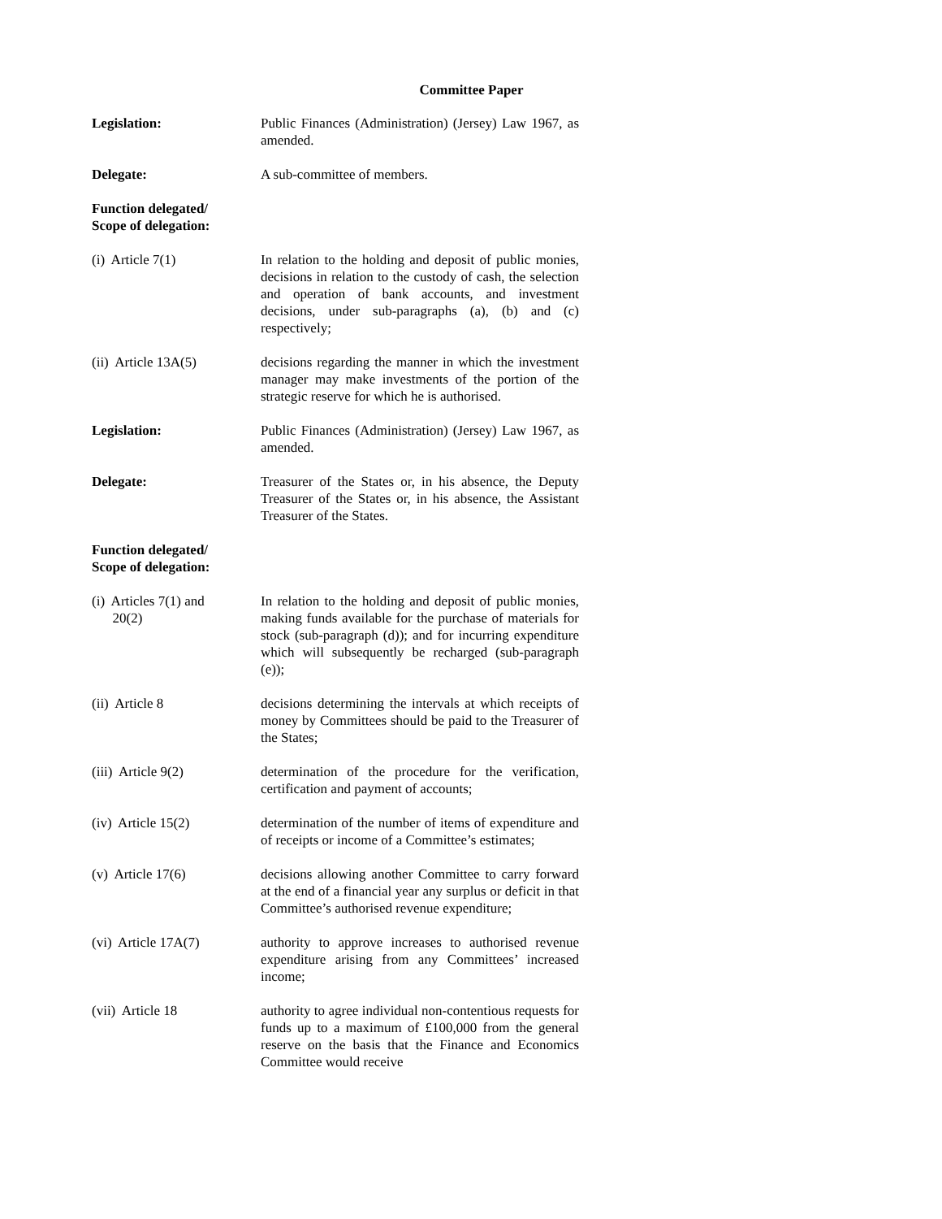Committee Paper
Legislation: Public Finances (Administration) (Jersey) Law 1967, as amended.
Delegate: A sub-committee of members.
Function delegated/
Scope of delegation:
(i) Article 7(1) In relation to the holding and deposit of public monies, decisions in relation to the custody of cash, the selection and operation of bank accounts, and investment decisions, under sub-paragraphs (a), (b) and (c) respectively;
(ii) Article 13A(5) decisions regarding the manner in which the investment manager may make investments of the portion of the strategic reserve for which he is authorised.
Legislation: Public Finances (Administration) (Jersey) Law 1967, as amended.
Delegate: Treasurer of the States or, in his absence, the Deputy Treasurer of the States or, in his absence, the Assistant Treasurer of the States.
Function delegated/
Scope of delegation:
(i) Articles 7(1) and
20(2)
In relation to the holding and deposit of public monies, making funds available for the purchase of materials for stock (sub-paragraph (d)); and for incurring expenditure which will subsequently be recharged (sub-paragraph (e));
(ii) Article 8 decisions determining the intervals at which receipts of money by Committees should be paid to the Treasurer of the States;
(iii) Article 9(2) determination of the procedure for the verification, certification and payment of accounts;
(iv) Article 15(2) determination of the number of items of expenditure and of receipts or income of a Committee’s estimates;
(v) Article 17(6) decisions allowing another Committee to carry forward at the end of a financial year any surplus or deficit in that Committee’s authorised revenue expenditure;
(vi) Article 17A(7) authority to approve increases to authorised revenue expenditure arising from any Committees’ increased income;
(vii) Article 18 authority to agree individual non-contentious requests for funds up to a maximum of £100,000 from the general reserve on the basis that the Finance and Economics Committee would receive